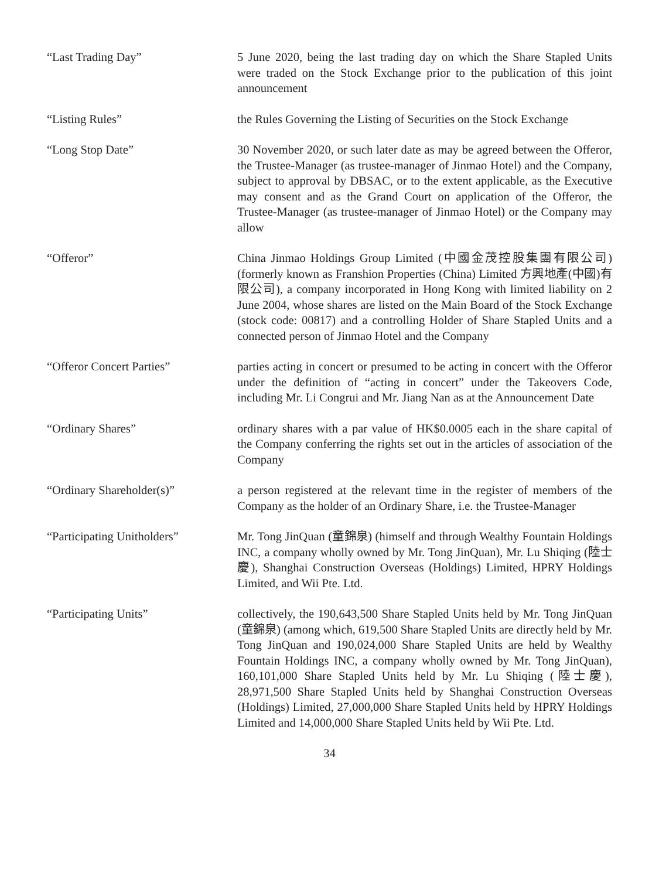“Last Trading Day” 5 June 2020, being the last trading day on which the Share Stapled Units were traded on the Stock Exchange prior to the publication of this joint announcement
“Listing Rules” the Rules Governing the Listing of Securities on the Stock Exchange
“Long Stop Date” 30 November 2020, or such later date as may be agreed between the Offeror, the Trustee-Manager (as trustee-manager of Jinmao Hotel) and the Company, subject to approval by DBSAC, or to the extent applicable, as the Executive may consent and as the Grand Court on application of the Offeror, the Trustee-Manager (as trustee-manager of Jinmao Hotel) or the Company may allow
“Offeror” China Jinmao Holdings Group Limited (中國金茂控股集團有限公司) (formerly known as Franshion Properties (China) Limited 方興地產(中國)有限公司), a company incorporated in Hong Kong with limited liability on 2 June 2004, whose shares are listed on the Main Board of the Stock Exchange (stock code: 00817) and a controlling Holder of Share Stapled Units and a connected person of Jinmao Hotel and the Company
“Offeror Concert Parties” parties acting in concert or presumed to be acting in concert with the Offeror under the definition of “acting in concert” under the Takeovers Code, including Mr. Li Congrui and Mr. Jiang Nan as at the Announcement Date
“Ordinary Shares” ordinary shares with a par value of HK$0.0005 each in the share capital of the Company conferring the rights set out in the articles of association of the Company
“Ordinary Shareholder(s)” a person registered at the relevant time in the register of members of the Company as the holder of an Ordinary Share, i.e. the Trustee-Manager
“Participating Unitholders”
Mr. Tong JinQuan (童錦泉) (himself and through Wealthy Fountain Holdings INC, a company wholly owned by Mr. Tong JinQuan), Mr. Lu Shiqing (陸士慶), Shanghai Construction Overseas (Holdings) Limited, HPRY Holdings Limited, and Wii Pte. Ltd.
“Participating Units” collectively, the 190,643,500 Share Stapled Units held by Mr. Tong JinQuan (童錦泉) (among which, 619,500 Share Stapled Units are directly held by Mr. Tong JinQuan and 190,024,000 Share Stapled Units are held by Wealthy Fountain Holdings INC, a company wholly owned by Mr. Tong JinQuan), 160,101,000 Share Stapled Units held by Mr. Lu Shiqing (陸士慶), 28,971,500 Share Stapled Units held by Shanghai Construction Overseas (Holdings) Limited, 27,000,000 Share Stapled Units held by HPRY Holdings Limited and 14,000,000 Share Stapled Units held by Wii Pte. Ltd.
34